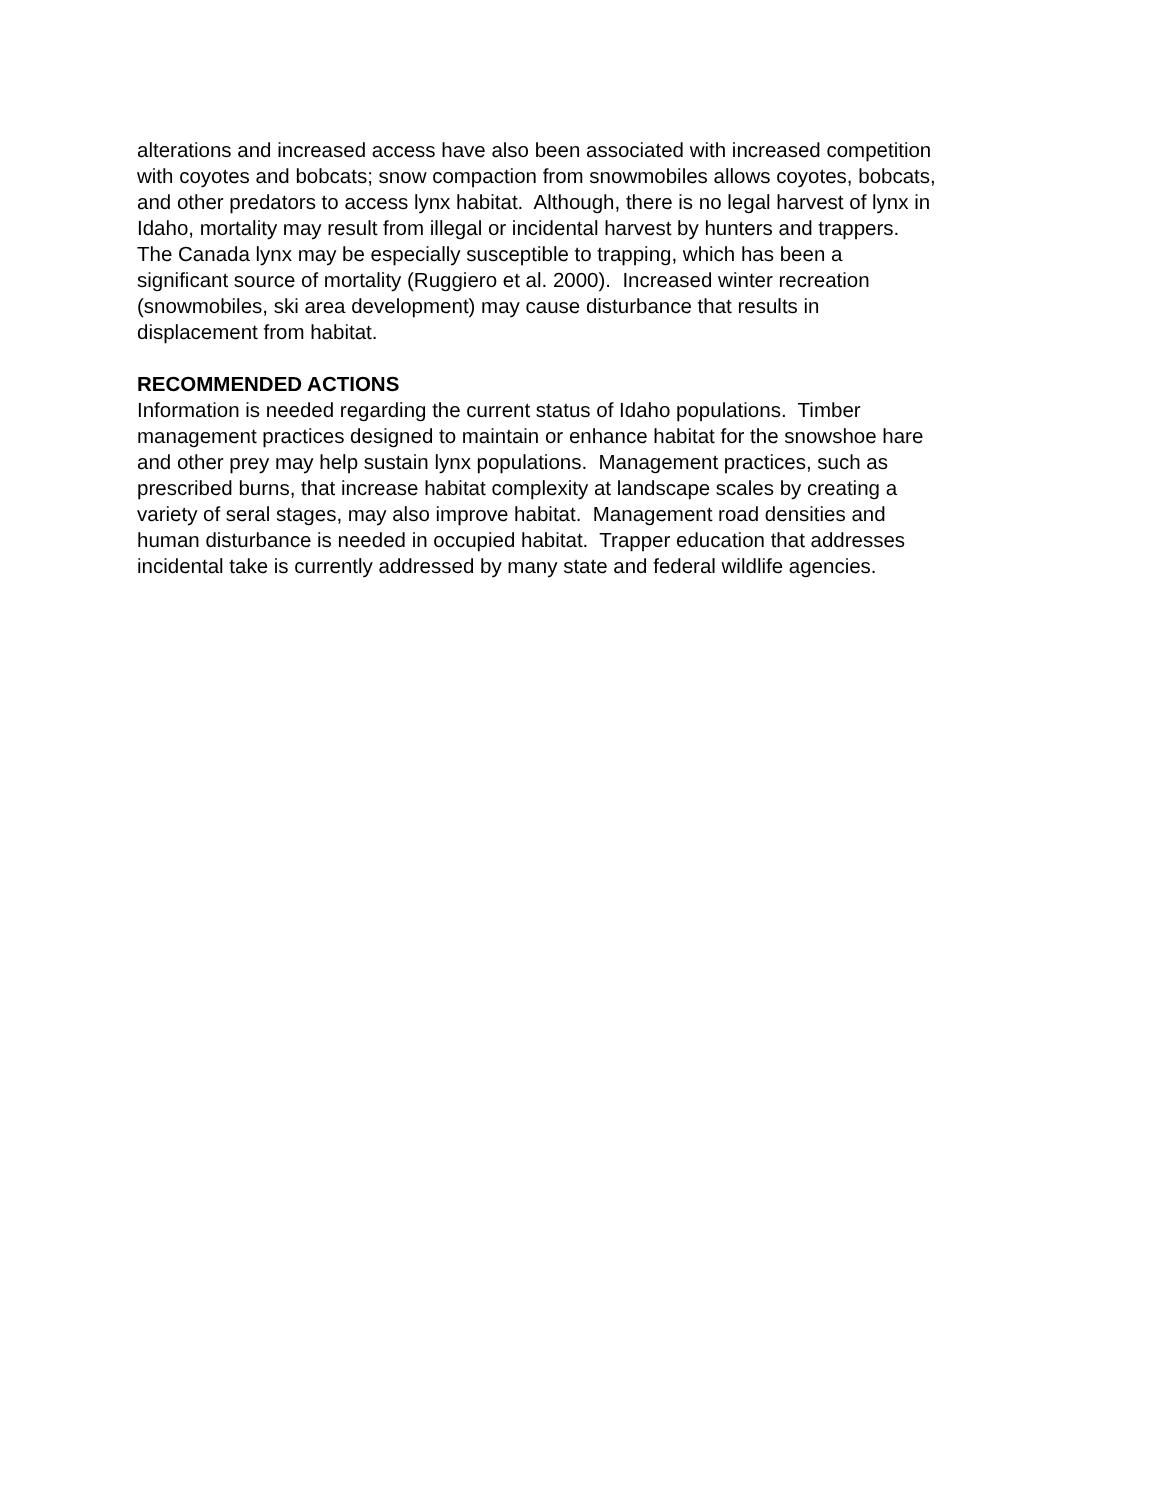alterations and increased access have also been associated with increased competition
with coyotes and bobcats; snow compaction from snowmobiles allows coyotes, bobcats,
and other predators to access lynx habitat. Although, there is no legal harvest of lynx in
Idaho, mortality may result from illegal or incidental harvest by hunters and trappers.
The Canada lynx may be especially susceptible to trapping, which has been a
significant source of mortality (Ruggiero et al. 2000). Increased winter recreation
(snowmobiles, ski area development) may cause disturbance that results in
displacement from habitat.
RECOMMENDED ACTIONS
Information is needed regarding the current status of Idaho populations. Timber
management practices designed to maintain or enhance habitat for the snowshoe hare
and other prey may help sustain lynx populations. Management practices, such as
prescribed burns, that increase habitat complexity at landscape scales by creating a
variety of seral stages, may also improve habitat. Management road densities and
human disturbance is needed in occupied habitat. Trapper education that addresses
incidental take is currently addressed by many state and federal wildlife agencies.